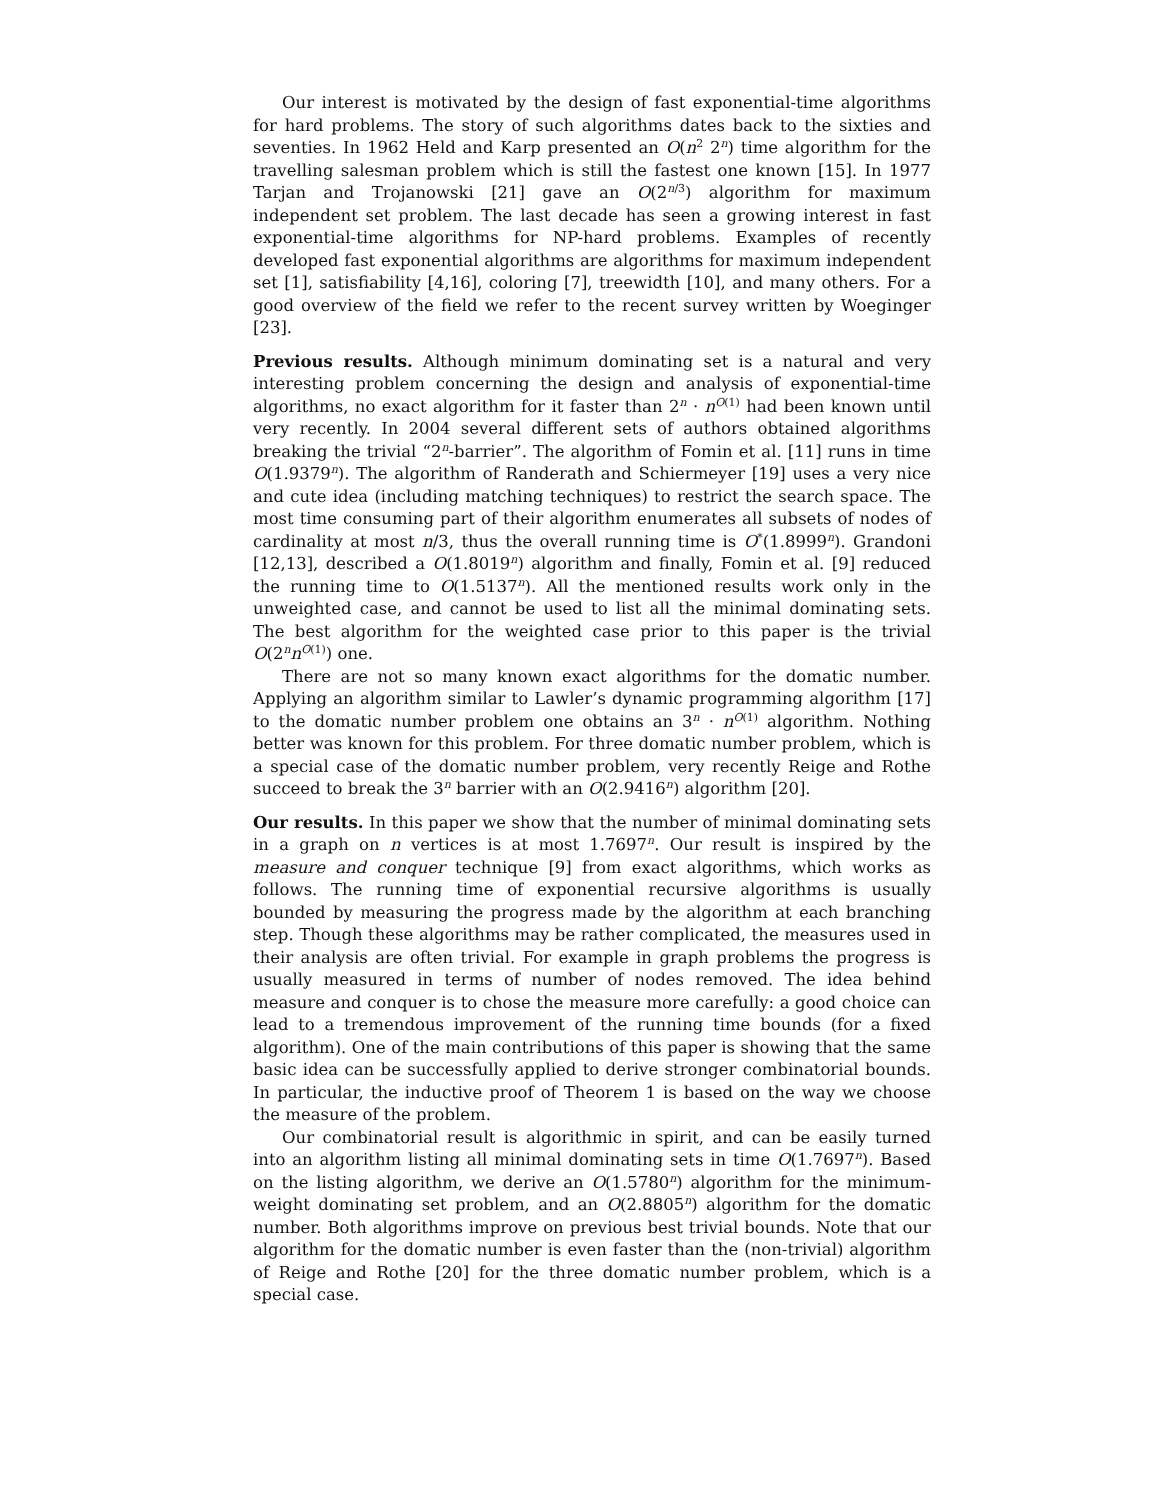Our interest is motivated by the design of fast exponential-time algorithms for hard problems. The story of such algorithms dates back to the sixties and seventies. In 1962 Held and Karp presented an O(n<sup>2</sup> 2<sup>n</sup>) time algorithm for the travelling salesman problem which is still the fastest one known [15]. In 1977 Tarjan and Trojanowski [21] gave an O(2<sup>n/3</sup>) algorithm for maximum independent set problem. The last decade has seen a growing interest in fast exponential-time algorithms for NP-hard problems. Examples of recently developed fast exponential algorithms are algorithms for maximum independent set [1], satisfiability [4,16], coloring [7], treewidth [10], and many others. For a good overview of the field we refer to the recent survey written by Woeginger [23].
Previous results. Although minimum dominating set is a natural and very interesting problem concerning the design and analysis of exponential-time algorithms, no exact algorithm for it faster than 2<sup>n</sup> · n<sup>O(1)</sup> had been known until very recently. In 2004 several different sets of authors obtained algorithms breaking the trivial “2<sup>n</sup>-barrier”. The algorithm of Fomin et al. [11] runs in time O(1.9379<sup>n</sup>). The algorithm of Randerath and Schiermeyer [19] uses a very nice and cute idea (including matching techniques) to restrict the search space. The most time consuming part of their algorithm enumerates all subsets of nodes of cardinality at most n/3, thus the overall running time is O<sup>*</sup>(1.8999<sup>n</sup>). Grandoni [12,13], described a O(1.8019<sup>n</sup>) algorithm and finally, Fomin et al. [9] reduced the running time to O(1.5137<sup>n</sup>). All the mentioned results work only in the unweighted case, and cannot be used to list all the minimal dominating sets. The best algorithm for the weighted case prior to this paper is the trivial O(2<sup>n</sup>n<sup>O(1)</sup>) one.
There are not so many known exact algorithms for the domatic number. Applying an algorithm similar to Lawler’s dynamic programming algorithm [17] to the domatic number problem one obtains an 3<sup>n</sup> · n<sup>O(1)</sup> algorithm. Nothing better was known for this problem. For three domatic number problem, which is a special case of the domatic number problem, very recently Reige and Rothe succeed to break the 3<sup>n</sup> barrier with an O(2.9416<sup>n</sup>) algorithm [20].
Our results. In this paper we show that the number of minimal dominating sets in a graph on n vertices is at most 1.7697<sup>n</sup>. Our result is inspired by the measure and conquer technique [9] from exact algorithms, which works as follows. The running time of exponential recursive algorithms is usually bounded by measuring the progress made by the algorithm at each branching step. Though these algorithms may be rather complicated, the measures used in their analysis are often trivial. For example in graph problems the progress is usually measured in terms of number of nodes removed. The idea behind measure and conquer is to chose the measure more carefully: a good choice can lead to a tremendous improvement of the running time bounds (for a fixed algorithm). One of the main contributions of this paper is showing that the same basic idea can be successfully applied to derive stronger combinatorial bounds. In particular, the inductive proof of Theorem 1 is based on the way we choose the measure of the problem.
Our combinatorial result is algorithmic in spirit, and can be easily turned into an algorithm listing all minimal dominating sets in time O(1.7697<sup>n</sup>). Based on the listing algorithm, we derive an O(1.5780<sup>n</sup>) algorithm for the minimum-weight dominating set problem, and an O(2.8805<sup>n</sup>) algorithm for the domatic number. Both algorithms improve on previous best trivial bounds. Note that our algorithm for the domatic number is even faster than the (non-trivial) algorithm of Reige and Rothe [20] for the three domatic number problem, which is a special case.